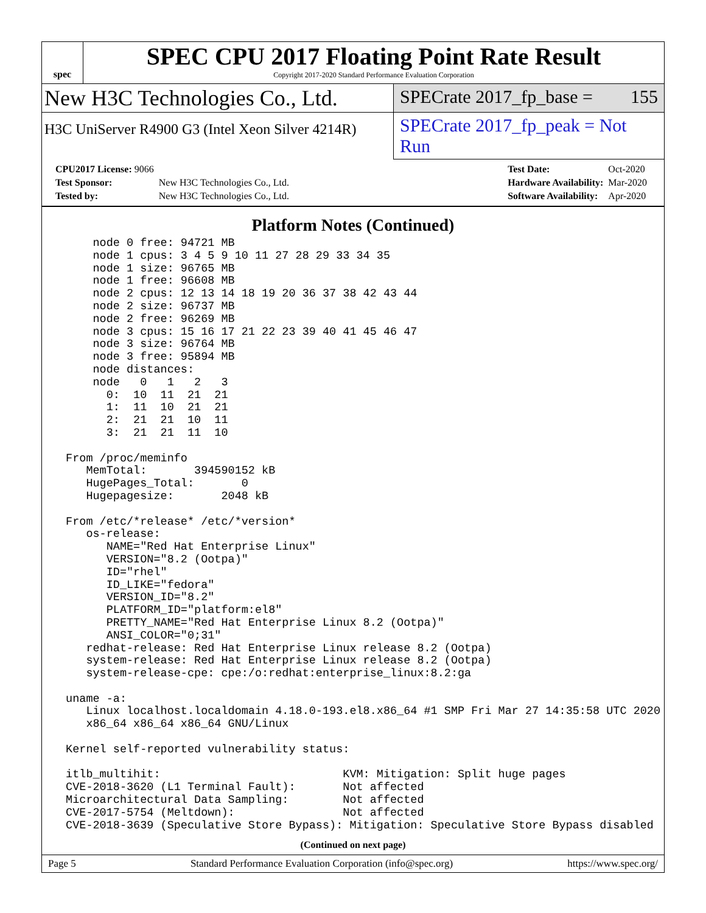spec
SPEC CPU 2017 Floating Point Rate Result
Copyright 2017-2020 Standard Performance Evaluation Corporation
New H3C Technologies Co., Ltd.
SPECrate 2017_fp_base = 155
H3C UniServer R4900 G3 (Intel Xeon Silver 4214R)
SPECrate 2017_fp_peak = Not Run
| CPU2017 License: 9066 | |
| Test Sponsor: | New H3C Technologies Co., Ltd. |
| Tested by: | New H3C Technologies Co., Ltd. |
| Test Date: | Oct-2020 |
| Hardware Availability: | Mar-2020 |
| Software Availability: | Apr-2020 |
Platform Notes (Continued)
     node 0 free: 94721 MB
     node 1 cpus: 3 4 5 9 10 11 27 28 29 33 34 35
     node 1 size: 96765 MB
     node 1 free: 96608 MB
     node 2 cpus: 12 13 14 18 19 20 36 37 38 42 43 44
     node 2 size: 96737 MB
     node 2 free: 96269 MB
     node 3 cpus: 15 16 17 21 22 23 39 40 41 45 46 47
     node 3 size: 96764 MB
     node 3 free: 95894 MB
     node distances:
     node   0   1   2   3
       0:  10  11  21  21
       1:  11  10  21  21
       2:  21  21  10  11
       3:  21  21  11  10

 From /proc/meminfo
    MemTotal:       394590152 kB
    HugePages_Total:       0
    Hugepagesize:       2048 kB

 From /etc/*release* /etc/*version*
    os-release:
       NAME="Red Hat Enterprise Linux"
       VERSION="8.2 (Ootpa)"
       ID="rhel"
       ID_LIKE="fedora"
       VERSION_ID="8.2"
       PLATFORM_ID="platform:el8"
       PRETTY_NAME="Red Hat Enterprise Linux 8.2 (Ootpa)"
       ANSI_COLOR="0;31"
    redhat-release: Red Hat Enterprise Linux release 8.2 (Ootpa)
    system-release: Red Hat Enterprise Linux release 8.2 (Ootpa)
    system-release-cpe: cpe:/o:redhat:enterprise_linux:8.2:ga

 uname -a:
    Linux localhost.localdomain 4.18.0-193.el8.x86_64 #1 SMP Fri Mar 27 14:35:58 UTC 2020
    x86_64 x86_64 x86_64 GNU/Linux

 Kernel self-reported vulnerability status:

 itlb_multihit:                           KVM: Mitigation: Split huge pages
 CVE-2018-3620 (L1 Terminal Fault):       Not affected
 Microarchitectural Data Sampling:        Not affected
 CVE-2017-5754 (Meltdown):                Not affected
 CVE-2018-3639 (Speculative Store Bypass): Mitigation: Speculative Store Bypass disabled
(Continued on next page)
Page 5 Standard Performance Evaluation Corporation (info@spec.org) https://www.spec.org/